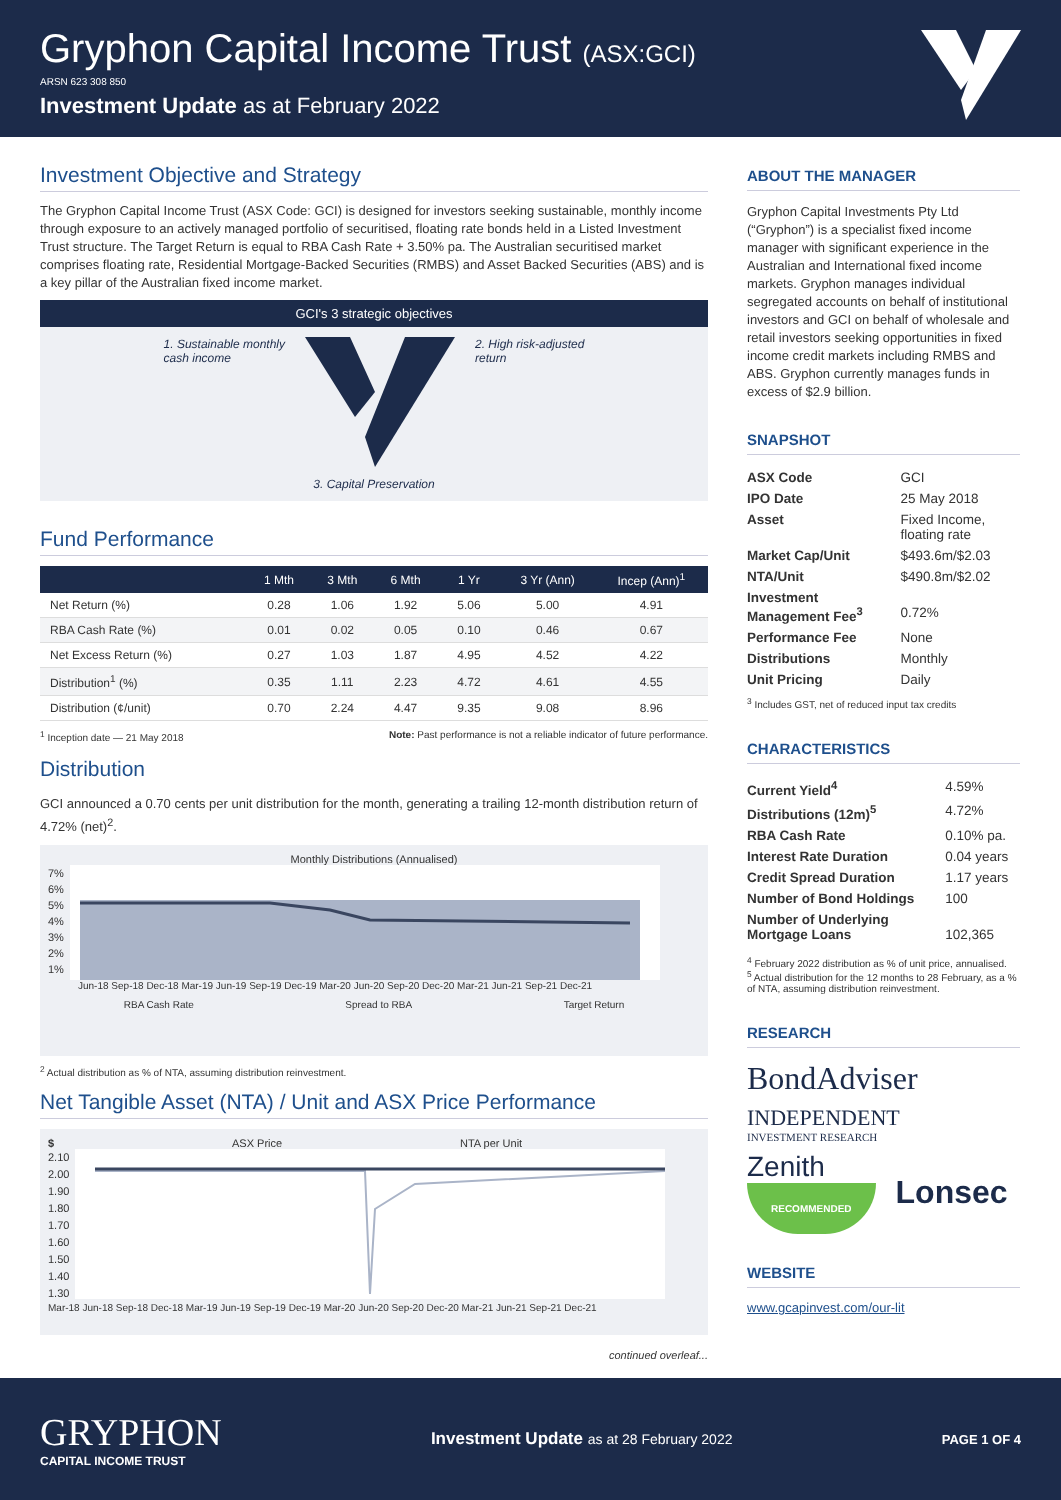Gryphon Capital Income Trust (ASX:GCI)
ARSN 623 308 850
Investment Update as at February 2022
Investment Objective and Strategy
The Gryphon Capital Income Trust (ASX Code: GCI) is designed for investors seeking sustainable, monthly income through exposure to an actively managed portfolio of securitised, floating rate bonds held in a Listed Investment Trust structure. The Target Return is equal to RBA Cash Rate + 3.50% pa. The Australian securitised market comprises floating rate, Residential Mortgage-Backed Securities (RMBS) and Asset Backed Securities (ABS) and is a key pillar of the Australian fixed income market.
GCI's 3 strategic objectives
1. Sustainable monthly
cash income
2. High risk-adjusted
return
3. Capital Preservation
Fund Performance
| | 1 Mth | 3 Mth | 6 Mth | 1 Yr | 3 Yr (Ann) | Incep (Ann)<sup>1</sup> |
| --- | --- | --- | --- | --- | --- | --- |
| Net Return (%) | 0.28 | 1.06 | 1.92 | 5.06 | 5.00 | 4.91 |
| RBA Cash Rate (%) | 0.01 | 0.02 | 0.05 | 0.10 | 0.46 | 0.67 |
| Net Excess Return (%) | 0.27 | 1.03 | 1.87 | 4.95 | 4.52 | 4.22 |
| Distribution<sup>1</sup> (%) | 0.35 | 1.11 | 2.23 | 4.72 | 4.61 | 4.55 |
| Distribution (¢/unit) | 0.70 | 2.24 | 4.47 | 9.35 | 9.08 | 8.96 |
<sup>1</sup> Inception date — 21 May 2018 Note: Past performance is not a reliable indicator of future performance.
Distribution
GCI announced a 0.70 cents per unit distribution for the month, generating a trailing 12-month distribution return of 4.72% (net)<sup>2</sup>.
Monthly Distributions (Annualised)
7%
6%
5%
4%
3%
2%
1%
Jun-18 Sep-18 Dec-18 Mar-19 Jun-19 Sep-19 Dec-19 Mar-20 Jun-20 Sep-20 Dec-20 Mar-21 Jun-21 Sep-21 Dec-21
RBA Cash Rate Spread to RBA Target Return
<sup>2</sup> Actual distribution as % of NTA, assuming distribution reinvestment.
Net Tangible Asset (NTA) / Unit and ASX Price Performance
$ ASX Price NTA per Unit
2.10
2.00
1.90
1.80
1.70
1.60
1.50
1.40
1.30
Mar-18 Jun-18 Sep-18 Dec-18 Mar-19 Jun-19 Sep-19 Dec-19 Mar-20 Jun-20 Sep-20 Dec-20 Mar-21 Jun-21 Sep-21 Dec-21
continued overleaf...
ABOUT THE MANAGER
Gryphon Capital Investments Pty Ltd (“Gryphon”) is a specialist fixed income manager with significant experience in the Australian and International fixed income markets. Gryphon manages individual segregated accounts on behalf of institutional investors and GCI on behalf of wholesale and retail investors seeking opportunities in fixed income credit markets including RMBS and ABS. Gryphon currently manages funds in excess of $2.9 billion.
SNAPSHOT
| ASX Code | GCI |
| IPO Date | 25 May 2018 |
| Asset | Fixed Income, floating rate |
| Market Cap/Unit | $493.6m/$2.03 |
| NTA/Unit | $490.8m/$2.02 |
| Investment Management Fee<sup>3</sup> | 0.72% |
| Performance Fee | None |
| Distributions | Monthly |
| Unit Pricing | Daily |
<sup>3</sup> Includes GST, net of reduced input tax credits
CHARACTERISTICS
| Current Yield<sup>4</sup> | 4.59% |
| Distributions (12m)<sup>5</sup> | 4.72% |
| RBA Cash Rate | 0.10% pa. |
| Interest Rate Duration | 0.04 years |
| Credit Spread Duration | 1.17 years |
| Number of Bond Holdings | 100 |
| Number of Underlying Mortgage Loans | 102,365 |
<sup>4</sup> February 2022 distribution as % of unit price, annualised.
<sup>5</sup> Actual distribution for the 12 months to 28 February, as a % of NTA, assuming distribution reinvestment.
RESEARCH
BondAdviser
INDEPENDENT
INVESTMENT RESEARCH
Zenith
RECOMMENDED
Lonsec
WEBSITE
www.gcapinvest.com/our-lit
GRYPHON
CAPITAL INCOME TRUST
Investment Update as at 28 February 2022
PAGE 1 OF 4